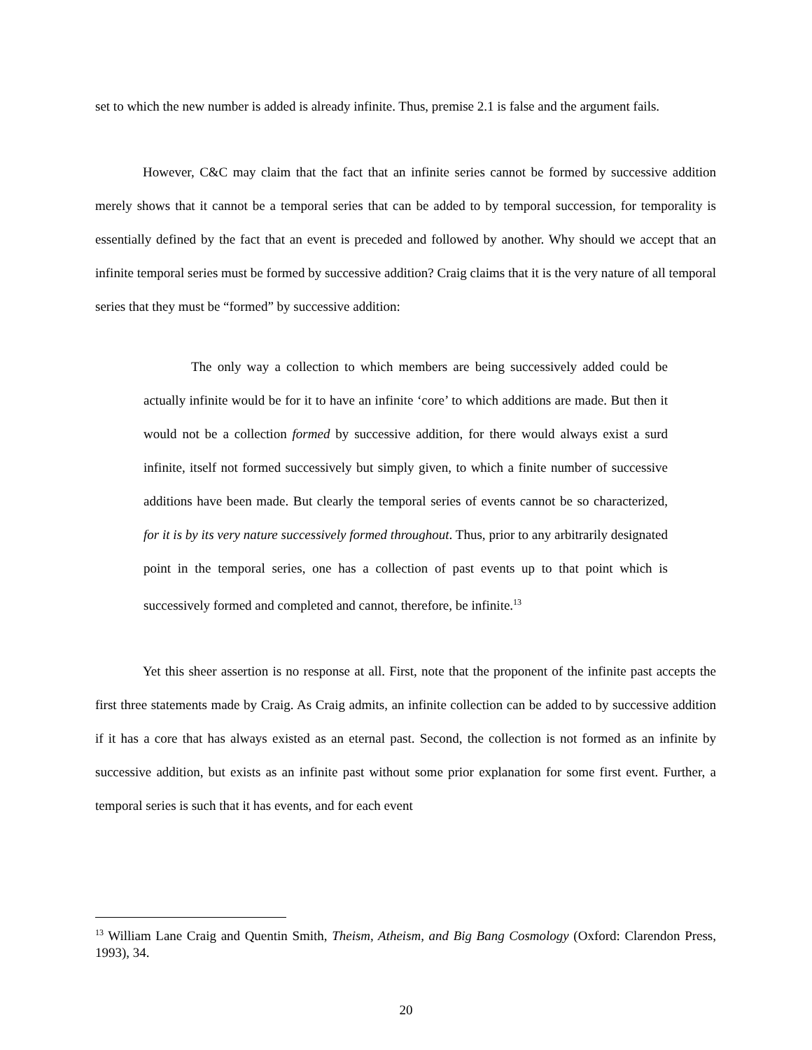set to which the new number is added is already infinite. Thus, premise 2.1 is false and the argument fails.
However, C&C may claim that the fact that an infinite series cannot be formed by successive addition merely shows that it cannot be a temporal series that can be added to by temporal succession, for temporality is essentially defined by the fact that an event is preceded and followed by another. Why should we accept that an infinite temporal series must be formed by successive addition? Craig claims that it is the very nature of all temporal series that they must be “formed” by successive addition:
The only way a collection to which members are being successively added could be actually infinite would be for it to have an infinite ‘core’ to which additions are made. But then it would not be a collection formed by successive addition, for there would always exist a surd infinite, itself not formed successively but simply given, to which a finite number of successive additions have been made. But clearly the temporal series of events cannot be so characterized, for it is by its very nature successively formed throughout. Thus, prior to any arbitrarily designated point in the temporal series, one has a collection of past events up to that point which is successively formed and completed and cannot, therefore, be infinite.<sup>13</sup>
Yet this sheer assertion is no response at all. First, note that the proponent of the infinite past accepts the first three statements made by Craig. As Craig admits, an infinite collection can be added to by successive addition if it has a core that has always existed as an eternal past. Second, the collection is not formed as an infinite by successive addition, but exists as an infinite past without some prior explanation for some first event. Further, a temporal series is such that it has events, and for each event
<sup>13</sup> William Lane Craig and Quentin Smith, Theism, Atheism, and Big Bang Cosmology (Oxford: Clarendon Press, 1993), 34.
20